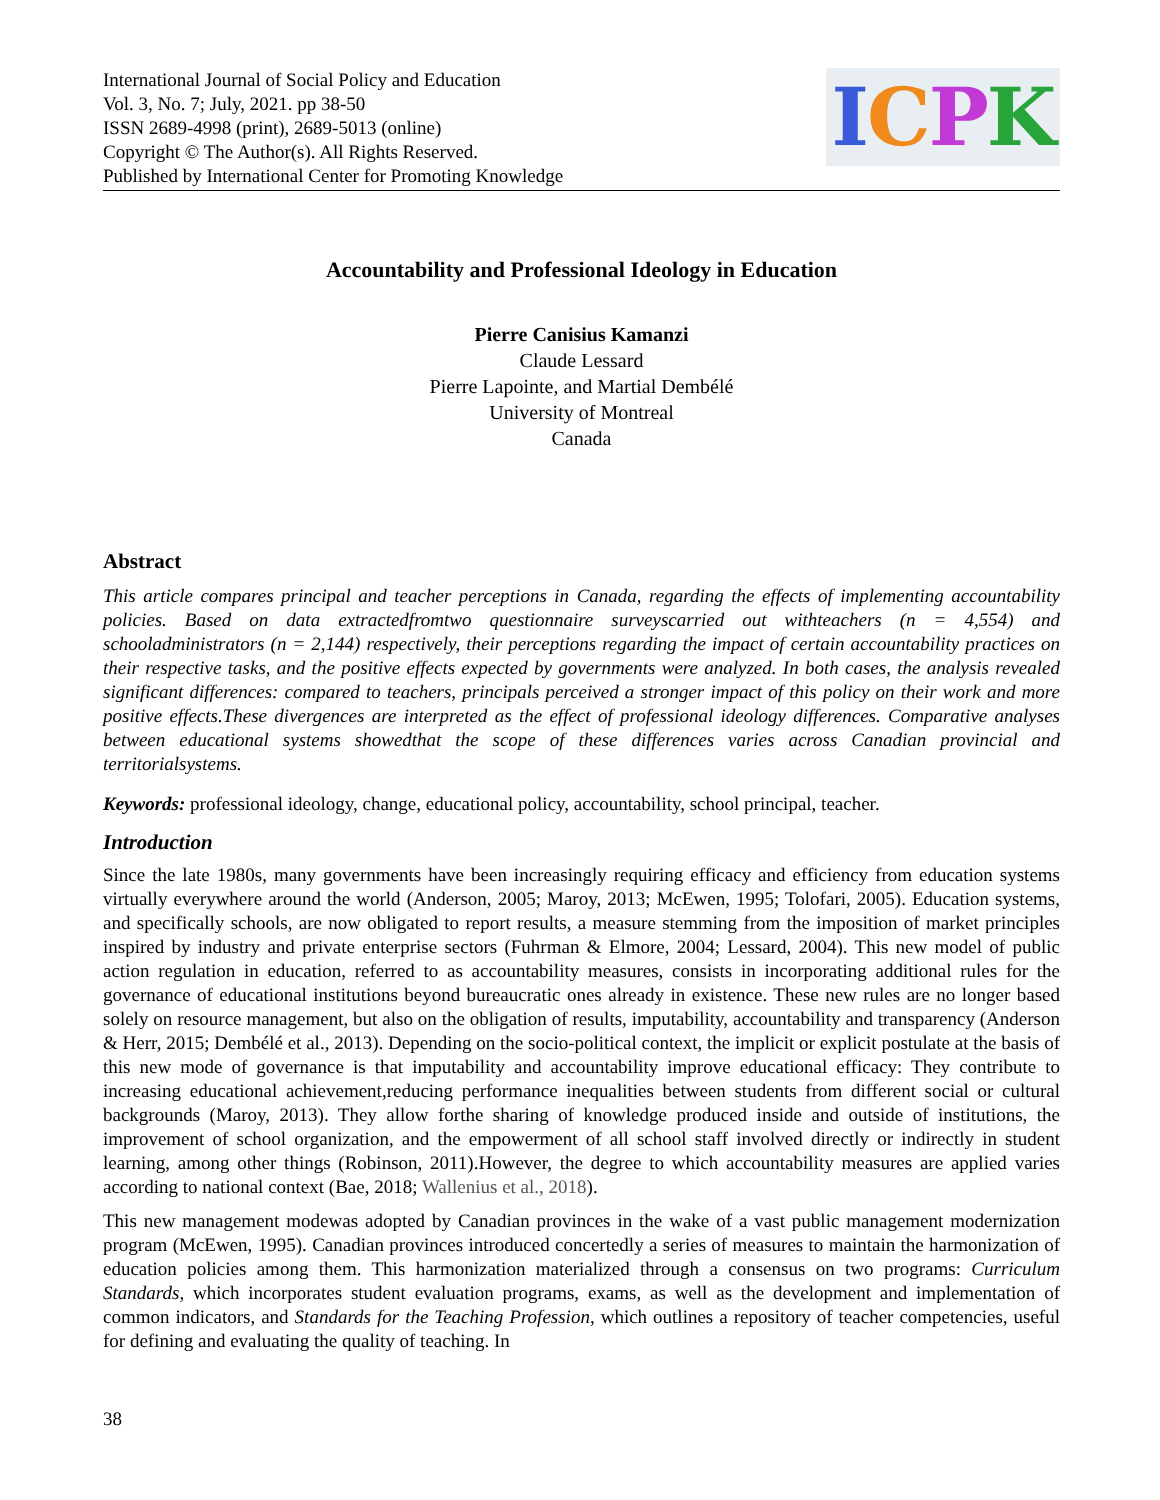International Journal of Social Policy and Education
Vol. 3, No. 7; July, 2021. pp 38-50
ISSN 2689-4998 (print), 2689-5013 (online)
Copyright © The Author(s). All Rights Reserved.
Published by International Center for Promoting Knowledge
ICPK
Accountability and Professional Ideology in Education
Pierre Canisius Kamanzi
Claude Lessard
Pierre Lapointe, and Martial Dembélé
University of Montreal
Canada
Abstract
This article compares principal and teacher perceptions in Canada, regarding the effects of implementing accountability policies. Based on data extractedfromtwo questionnaire surveyscarried out withteachers (n = 4,554) and schooladministrators (n = 2,144) respectively, their perceptions regarding the impact of certain accountability practices on their respective tasks, and the positive effects expected by governments were analyzed. In both cases, the analysis revealed significant differences: compared to teachers, principals perceived a stronger impact of this policy on their work and more positive effects.These divergences are interpreted as the effect of professional ideology differences. Comparative analyses between educational systems showedthat the scope of these differences varies across Canadian provincial and territorialsystems.
Keywords: professional ideology, change, educational policy, accountability, school principal, teacher.
Introduction
Since the late 1980s, many governments have been increasingly requiring efficacy and efficiency from education systems virtually everywhere around the world (Anderson, 2005; Maroy, 2013; McEwen, 1995; Tolofari, 2005). Education systems, and specifically schools, are now obligated to report results, a measure stemming from the imposition of market principles inspired by industry and private enterprise sectors (Fuhrman & Elmore, 2004; Lessard, 2004). This new model of public action regulation in education, referred to as accountability measures, consists in incorporating additional rules for the governance of educational institutions beyond bureaucratic ones already in existence. These new rules are no longer based solely on resource management, but also on the obligation of results, imputability, accountability and transparency (Anderson & Herr, 2015; Dembélé et al., 2013). Depending on the socio-political context, the implicit or explicit postulate at the basis of this new mode of governance is that imputability and accountability improve educational efficacy: They contribute to increasing educational achievement,reducing performance inequalities between students from different social or cultural backgrounds (Maroy, 2013). They allow forthe sharing of knowledge produced inside and outside of institutions, the improvement of school organization, and the empowerment of all school staff involved directly or indirectly in student learning, among other things (Robinson, 2011).However, the degree to which accountability measures are applied varies according to national context (Bae, 2018; Wallenius et al., 2018).
This new management modewas adopted by Canadian provinces in the wake of a vast public management modernization program (McEwen, 1995). Canadian provinces introduced concertedly a series of measures to maintain the harmonization of education policies among them. This harmonization materialized through a consensus on two programs: Curriculum Standards, which incorporates student evaluation programs, exams, as well as the development and implementation of common indicators, and Standards for the Teaching Profession, which outlines a repository of teacher competencies, useful for defining and evaluating the quality of teaching. In
38